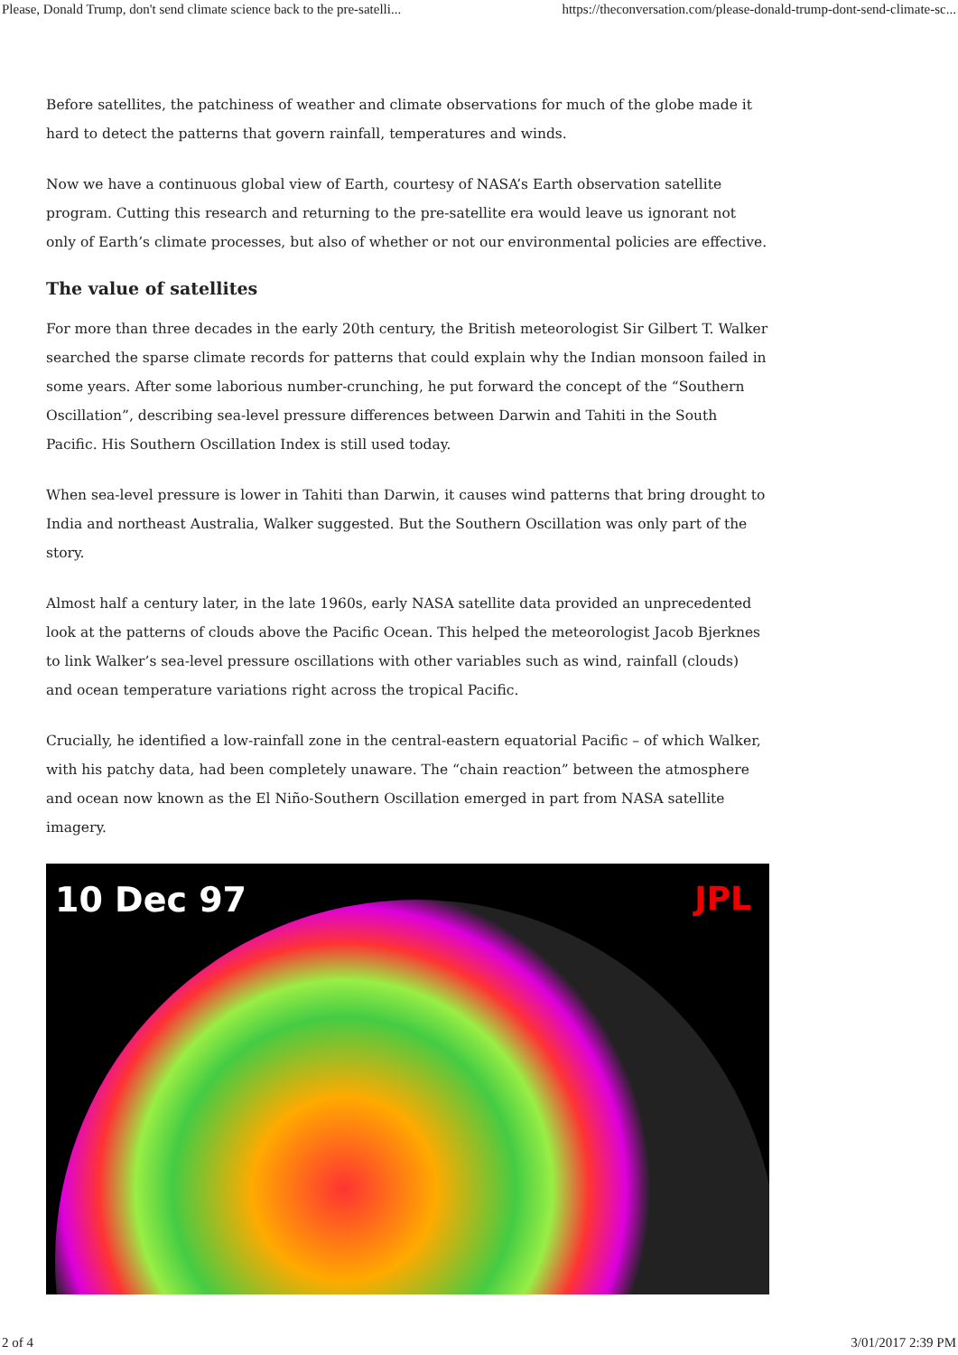Please, Donald Trump, don't send climate science back to the pre-satelli... https://theconversation.com/please-donald-trump-dont-send-climate-sc...
Before satellites, the patchiness of weather and climate observations for much of the globe made it hard to detect the patterns that govern rainfall, temperatures and winds.
Now we have a continuous global view of Earth, courtesy of NASA’s Earth observation satellite program. Cutting this research and returning to the pre-satellite era would leave us ignorant not only of Earth’s climate processes, but also of whether or not our environmental policies are effective.
The value of satellites
For more than three decades in the early 20th century, the British meteorologist Sir Gilbert T. Walker searched the sparse climate records for patterns that could explain why the Indian monsoon failed in some years. After some laborious number-crunching, he put forward the concept of the “Southern Oscillation”, describing sea-level pressure differences between Darwin and Tahiti in the South Pacific. His Southern Oscillation Index is still used today.
When sea-level pressure is lower in Tahiti than Darwin, it causes wind patterns that bring drought to India and northeast Australia, Walker suggested. But the Southern Oscillation was only part of the story.
Almost half a century later, in the late 1960s, early NASA satellite data provided an unprecedented look at the patterns of clouds above the Pacific Ocean. This helped the meteorologist Jacob Bjerknes to link Walker’s sea-level pressure oscillations with other variables such as wind, rainfall (clouds) and ocean temperature variations right across the tropical Pacific.
Crucially, he identified a low-rainfall zone in the central-eastern equatorial Pacific – of which Walker, with his patchy data, had been completely unaware. The “chain reaction” between the atmosphere and ocean now known as the El Niño-Southern Oscillation emerged in part from NASA satellite imagery.
10 Dec 97 JPL
2 of 4 3/01/2017 2:39 PM